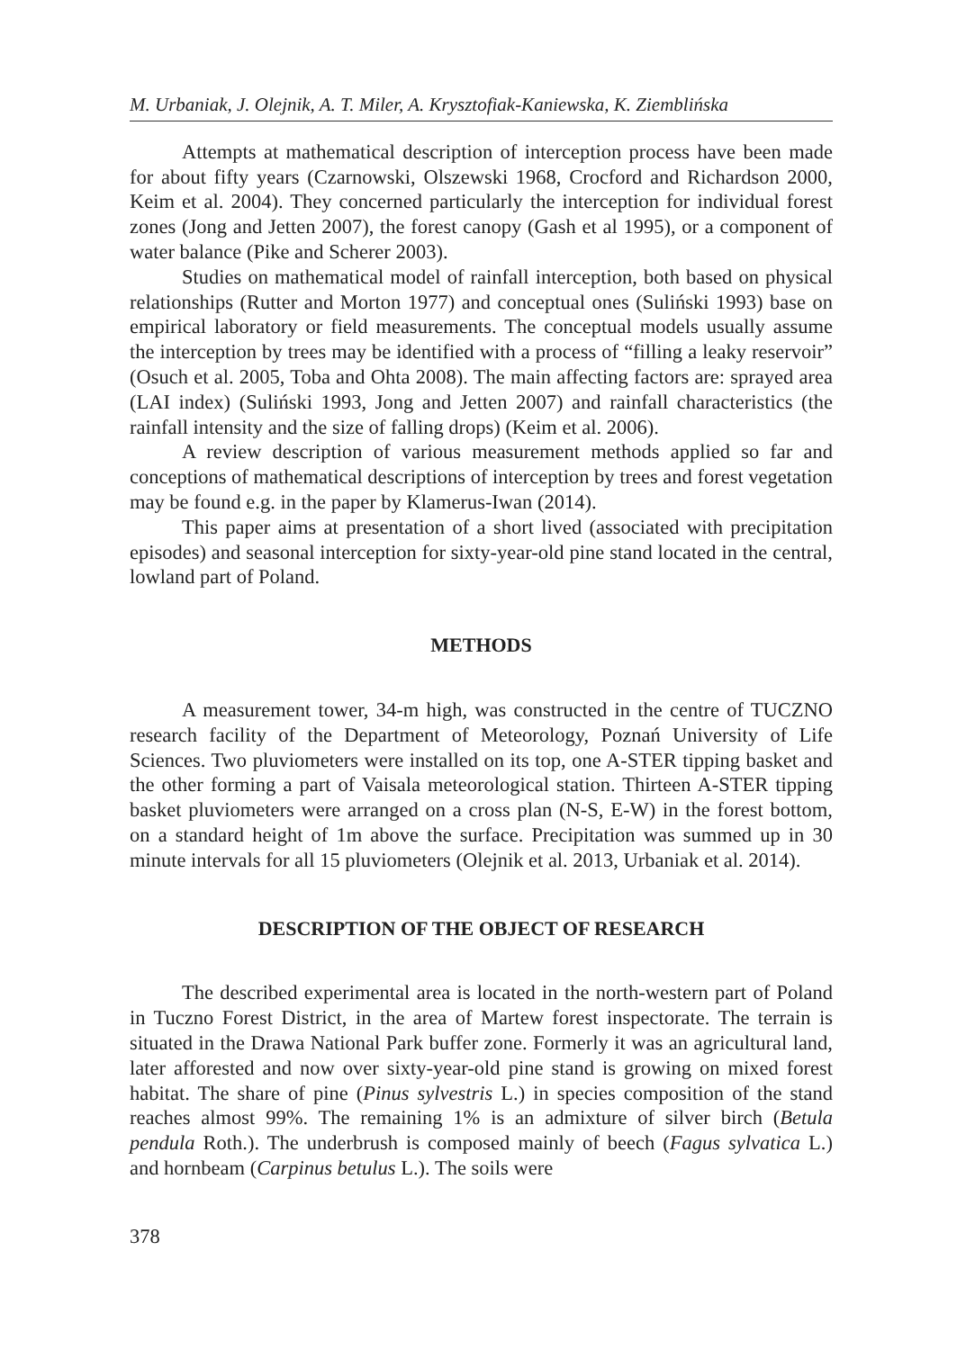M. Urbaniak, J. Olejnik, A. T. Miler, A. Krysztofiak-Kaniewska, K. Ziemblińska
Attempts at mathematical description of interception process have been made for about fifty years (Czarnowski, Olszewski 1968, Crocford and Richardson 2000, Keim et al. 2004). They concerned particularly the interception for individual forest zones (Jong and Jetten 2007), the forest canopy (Gash et al 1995), or a component of water balance (Pike and Scherer 2003).
Studies on mathematical model of rainfall interception, both based on physical relationships (Rutter and Morton 1977) and conceptual ones (Suliński 1993) base on empirical laboratory or field measurements. The conceptual models usually assume the interception by trees may be identified with a process of “filling a leaky reservoir” (Osuch et al. 2005, Toba and Ohta 2008). The main affecting factors are: sprayed area (LAI index) (Suliński 1993, Jong and Jetten 2007) and rainfall characteristics (the rainfall intensity and the size of falling drops) (Keim et al. 2006).
A review description of various measurement methods applied so far and conceptions of mathematical descriptions of interception by trees and forest vegetation may be found e.g. in the paper by Klamerus-Iwan (2014).
This paper aims at presentation of a short lived (associated with precipitation episodes) and seasonal interception for sixty-year-old pine stand located in the central, lowland part of Poland.
METHODS
A measurement tower, 34-m high, was constructed in the centre of TUCZNO research facility of the Department of Meteorology, Poznań University of Life Sciences. Two pluviometers were installed on its top, one A-STER tipping basket and the other forming a part of Vaisala meteorological station. Thirteen A-STER tipping basket pluviometers were arranged on a cross plan (N-S, E-W) in the forest bottom, on a standard height of 1m above the surface. Precipitation was summed up in 30 minute intervals for all 15 pluviometers (Olejnik et al. 2013, Urbaniak et al. 2014).
DESCRIPTION OF THE OBJECT OF RESEARCH
The described experimental area is located in the north-western part of Poland in Tuczno Forest District, in the area of Martew forest inspectorate. The terrain is situated in the Drawa National Park buffer zone. Formerly it was an agricultural land, later afforested and now over sixty-year-old pine stand is growing on mixed forest habitat. The share of pine (Pinus sylvestris L.) in species composition of the stand reaches almost 99%. The remaining 1% is an admixture of silver birch (Betula pendula Roth.). The underbrush is composed mainly of beech (Fagus sylvatica L.) and hornbeam (Carpinus betulus L.). The soils were
378